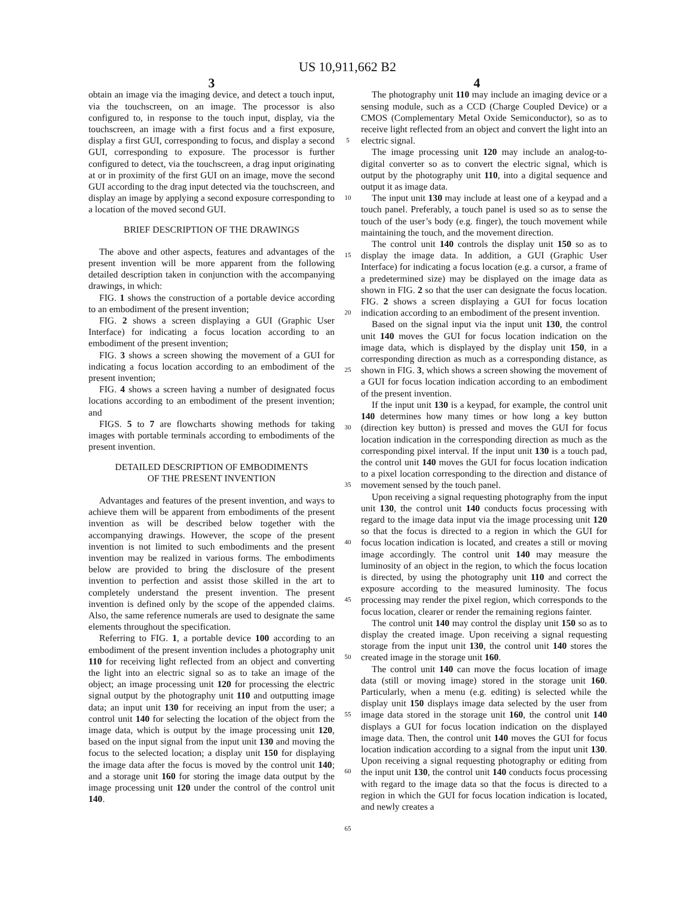US 10,911,662 B2
3 4
obtain an image via the imaging device, and detect a touch input, via the touchscreen, on an image. The processor is also configured to, in response to the touch input, display, via the touchscreen, an image with a first focus and a first exposure, display a first GUI, corresponding to focus, and display a second GUI, corresponding to exposure. The processor is further configured to detect, via the touchscreen, a drag input originating at or in proximity of the first GUI on an image, move the second GUI according to the drag input detected via the touchscreen, and display an image by applying a second exposure corresponding to a location of the moved second GUI.
BRIEF DESCRIPTION OF THE DRAWINGS
The above and other aspects, features and advantages of the present invention will be more apparent from the following detailed description taken in conjunction with the accompanying drawings, in which:
FIG. 1 shows the construction of a portable device according to an embodiment of the present invention;
FIG. 2 shows a screen displaying a GUI (Graphic User Interface) for indicating a focus location according to an embodiment of the present invention;
FIG. 3 shows a screen showing the movement of a GUI for indicating a focus location according to an embodiment of the present invention;
FIG. 4 shows a screen having a number of designated focus locations according to an embodiment of the present invention; and
FIGS. 5 to 7 are flowcharts showing methods for taking images with portable terminals according to embodiments of the present invention.
DETAILED DESCRIPTION OF EMBODIMENTS
OF THE PRESENT INVENTION
Advantages and features of the present invention, and ways to achieve them will be apparent from embodiments of the present invention as will be described below together with the accompanying drawings. However, the scope of the present invention is not limited to such embodiments and the present invention may be realized in various forms. The embodiments below are provided to bring the disclosure of the present invention to perfection and assist those skilled in the art to completely understand the present invention. The present invention is defined only by the scope of the appended claims. Also, the same reference numerals are used to designate the same elements throughout the specification.
Referring to FIG. 1, a portable device 100 according to an embodiment of the present invention includes a photography unit 110 for receiving light reflected from an object and converting the light into an electric signal so as to take an image of the object; an image processing unit 120 for processing the electric signal output by the photography unit 110 and outputting image data; an input unit 130 for receiving an input from the user; a control unit 140 for selecting the location of the object from the image data, which is output by the image processing unit 120, based on the input signal from the input unit 130 and moving the focus to the selected location; a display unit 150 for displaying the image data after the focus is moved by the control unit 140; and a storage unit 160 for storing the image data output by the image processing unit 120 under the control of the control unit 140.
5
10
15
20
25
30
35
40
45
50
55
60
65
The photography unit 110 may include an imaging device or a sensing module, such as a CCD (Charge Coupled Device) or a CMOS (Complementary Metal Oxide Semiconductor), so as to receive light reflected from an object and convert the light into an electric signal.
The image processing unit 120 may include an analog-to-digital converter so as to convert the electric signal, which is output by the photography unit 110, into a digital sequence and output it as image data.
The input unit 130 may include at least one of a keypad and a touch panel. Preferably, a touch panel is used so as to sense the touch of the user’s body (e.g. finger), the touch movement while maintaining the touch, and the movement direction.
The control unit 140 controls the display unit 150 so as to display the image data. In addition, a GUI (Graphic User Interface) for indicating a focus location (e.g. a cursor, a frame of a predetermined size) may be displayed on the image data as shown in FIG. 2 so that the user can designate the focus location. FIG. 2 shows a screen displaying a GUI for focus location indication according to an embodiment of the present invention.
Based on the signal input via the input unit 130, the control unit 140 moves the GUI for focus location indication on the image data, which is displayed by the display unit 150, in a corresponding direction as much as a corresponding distance, as shown in FIG. 3, which shows a screen showing the movement of a GUI for focus location indication according to an embodiment of the present invention.
If the input unit 130 is a keypad, for example, the control unit 140 determines how many times or how long a key button (direction key button) is pressed and moves the GUI for focus location indication in the corresponding direction as much as the corresponding pixel interval. If the input unit 130 is a touch pad, the control unit 140 moves the GUI for focus location indication to a pixel location corresponding to the direction and distance of movement sensed by the touch panel.
Upon receiving a signal requesting photography from the input unit 130, the control unit 140 conducts focus processing with regard to the image data input via the image processing unit 120 so that the focus is directed to a region in which the GUI for focus location indication is located, and creates a still or moving image accordingly. The control unit 140 may measure the luminosity of an object in the region, to which the focus location is directed, by using the photography unit 110 and correct the exposure according to the measured luminosity. The focus processing may render the pixel region, which corresponds to the focus location, clearer or render the remaining regions fainter.
The control unit 140 may control the display unit 150 so as to display the created image. Upon receiving a signal requesting storage from the input unit 130, the control unit 140 stores the created image in the storage unit 160.
The control unit 140 can move the focus location of image data (still or moving image) stored in the storage unit 160. Particularly, when a menu (e.g. editing) is selected while the display unit 150 displays image data selected by the user from image data stored in the storage unit 160, the control unit 140 displays a GUI for focus location indication on the displayed image data. Then, the control unit 140 moves the GUI for focus location indication according to a signal from the input unit 130. Upon receiving a signal requesting photography or editing from the input unit 130, the control unit 140 conducts focus processing with regard to the image data so that the focus is directed to a region in which the GUI for focus location indication is located, and newly creates a